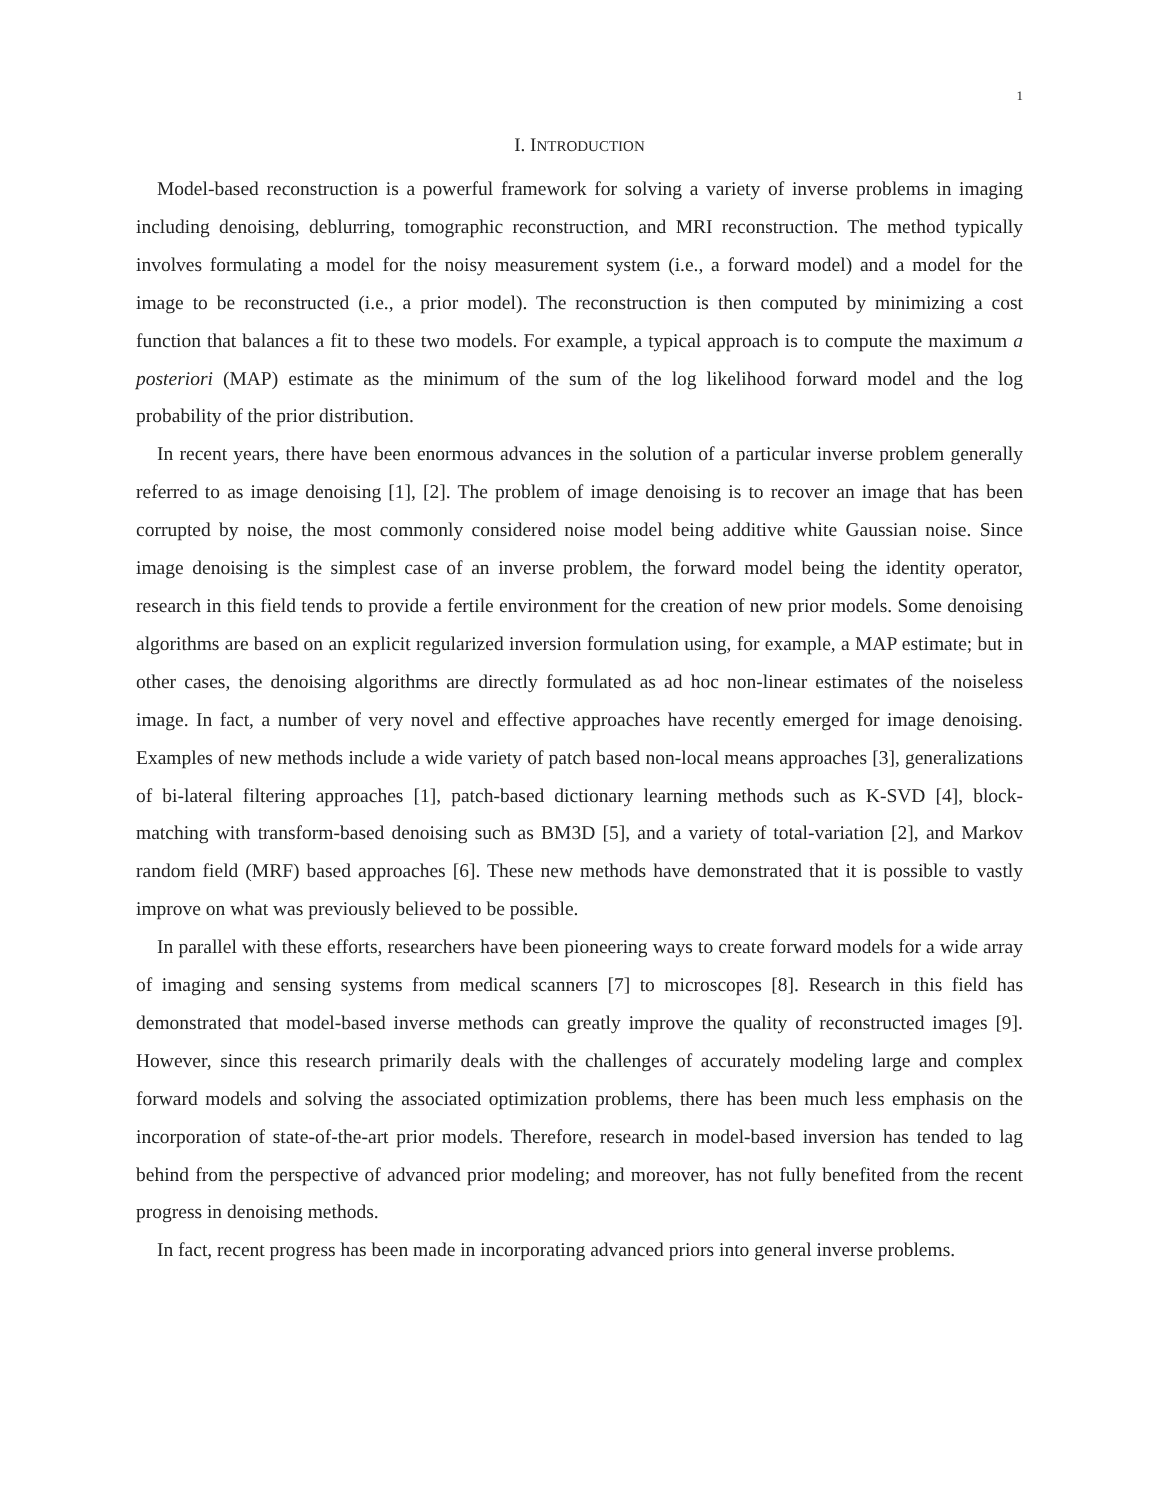1
I. INTRODUCTION
Model-based reconstruction is a powerful framework for solving a variety of inverse problems in imaging including denoising, deblurring, tomographic reconstruction, and MRI reconstruction. The method typically involves formulating a model for the noisy measurement system (i.e., a forward model) and a model for the image to be reconstructed (i.e., a prior model). The reconstruction is then computed by minimizing a cost function that balances a fit to these two models. For example, a typical approach is to compute the maximum a posteriori (MAP) estimate as the minimum of the sum of the log likelihood forward model and the log probability of the prior distribution.
In recent years, there have been enormous advances in the solution of a particular inverse problem generally referred to as image denoising [1], [2]. The problem of image denoising is to recover an image that has been corrupted by noise, the most commonly considered noise model being additive white Gaussian noise. Since image denoising is the simplest case of an inverse problem, the forward model being the identity operator, research in this field tends to provide a fertile environment for the creation of new prior models. Some denoising algorithms are based on an explicit regularized inversion formulation using, for example, a MAP estimate; but in other cases, the denoising algorithms are directly formulated as ad hoc non-linear estimates of the noiseless image. In fact, a number of very novel and effective approaches have recently emerged for image denoising. Examples of new methods include a wide variety of patch based non-local means approaches [3], generalizations of bi-lateral filtering approaches [1], patch-based dictionary learning methods such as K-SVD [4], block-matching with transform-based denoising such as BM3D [5], and a variety of total-variation [2], and Markov random field (MRF) based approaches [6]. These new methods have demonstrated that it is possible to vastly improve on what was previously believed to be possible.
In parallel with these efforts, researchers have been pioneering ways to create forward models for a wide array of imaging and sensing systems from medical scanners [7] to microscopes [8]. Research in this field has demonstrated that model-based inverse methods can greatly improve the quality of reconstructed images [9]. However, since this research primarily deals with the challenges of accurately modeling large and complex forward models and solving the associated optimization problems, there has been much less emphasis on the incorporation of state-of-the-art prior models. Therefore, research in model-based inversion has tended to lag behind from the perspective of advanced prior modeling; and moreover, has not fully benefited from the recent progress in denoising methods.
In fact, recent progress has been made in incorporating advanced priors into general inverse problems.